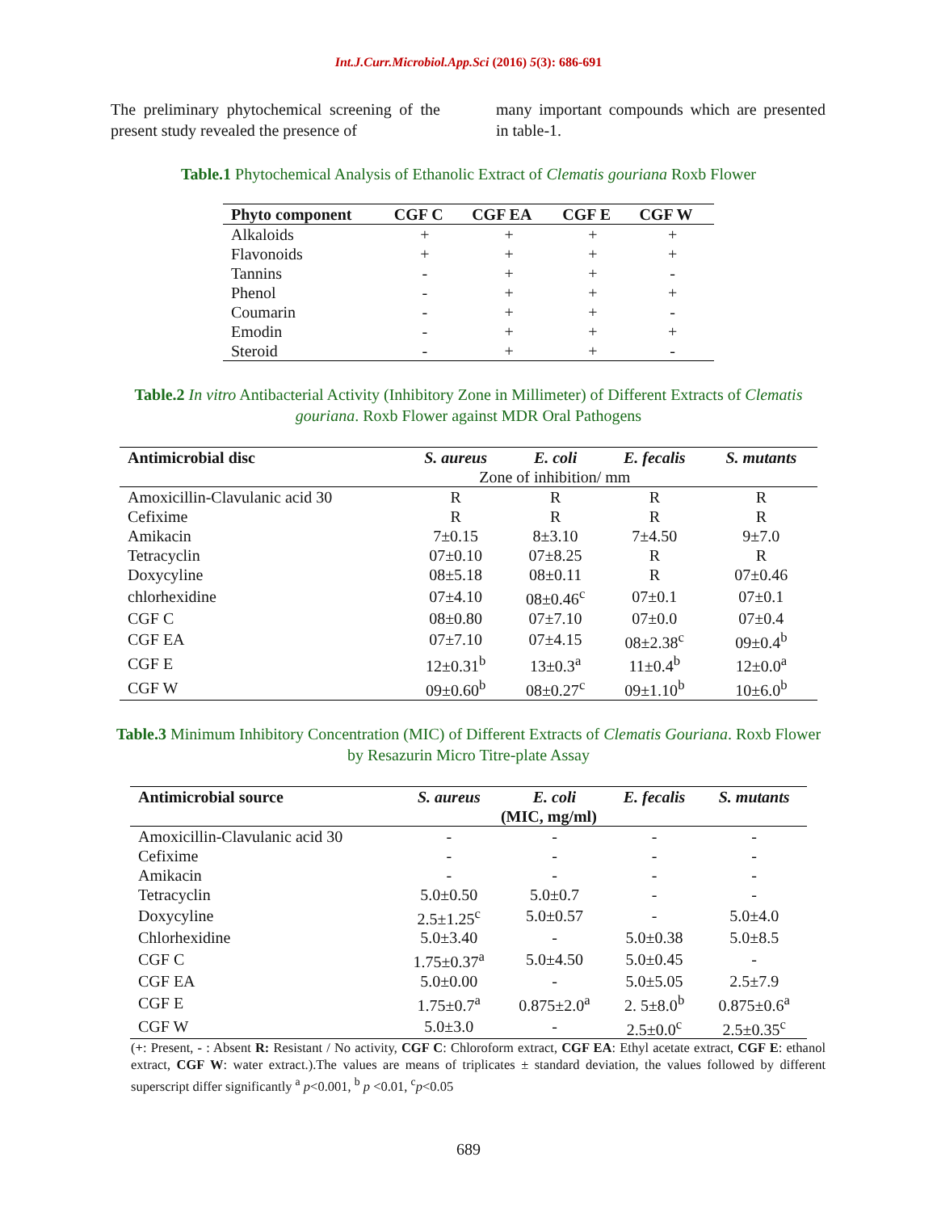Int.J.Curr.Microbiol.App.Sci (2016) 5(3): 686-691
The preliminary phytochemical screening of the present study revealed the presence of
many important compounds which are presented in table-1.
Table.1 Phytochemical Analysis of Ethanolic Extract of Clematis gouriana Roxb Flower
| Phyto component | CGF C | CGF EA | CGF E | CGF W |
| --- | --- | --- | --- | --- |
| Alkaloids | + | + | + | + |
| Flavonoids | + | + | + | + |
| Tannins | - | + | + | - |
| Phenol | - | + | + | + |
| Coumarin | - | + | + | - |
| Emodin | - | + | + | + |
| Steroid | - | + | + | - |
Table.2 In vitro Antibacterial Activity (Inhibitory Zone in Millimeter) of Different Extracts of Clematis gouriana. Roxb Flower against MDR Oral Pathogens
| Antimicrobial disc | S. aureus | E. coli | E. fecalis | S. mutants |
| --- | --- | --- | --- | --- |
| | Zone of inhibition/ mm | | | |
| Amoxicillin-Clavulanic acid 30 | R | R | R | R |
| Cefixime | R | R | R | R |
| Amikacin | 7±0.15 | 8±3.10 | 7±4.50 | 9±7.0 |
| Tetracyclin | 07±0.10 | 07±8.25 | R | R |
| Doxycyline | 08±5.18 | 08±0.11 | R | 07±0.46 |
| chlorhexidine | 07±4.10 | 08±0.46<sup>c</sup> | 07±0.1 | 07±0.1 |
| CGF C | 08±0.80 | 07±7.10 | 07±0.0 | 07±0.4 |
| CGF EA | 07±7.10 | 07±4.15 | 08±2.38<sup>c</sup> | 09±0.4<sup>b</sup> |
| CGF E | 12±0.31<sup>b</sup> | 13±0.3<sup>a</sup> | 11±0.4<sup>b</sup> | 12±0.0<sup>a</sup> |
| CGF W | 09±0.60<sup>b</sup> | 08±0.27<sup>c</sup> | 09±1.10<sup>b</sup> | 10±6.0<sup>b</sup> |
Table.3 Minimum Inhibitory Concentration (MIC) of Different Extracts of Clematis Gouriana. Roxb Flower by Resazurin Micro Titre-plate Assay
| Antimicrobial source | S. aureus | E. coli | E. fecalis | S. mutants |
| --- | --- | --- | --- | --- |
| | (MIC, mg/ml) | | | |
| Amoxicillin-Clavulanic acid 30 | - | - | - | - |
| Cefixime | - | - | - | - |
| Amikacin | - | - | - | - |
| Tetracyclin | 5.0±0.50 | 5.0±0.7 | - | - |
| Doxycyline | 2.5±1.25<sup>c</sup> | 5.0±0.57 | - | 5.0±4.0 |
| Chlorhexidine | 5.0±3.40 | - | 5.0±0.38 | 5.0±8.5 |
| CGF C | 1.75±0.37<sup>a</sup> | 5.0±4.50 | 5.0±0.45 | - |
| CGF EA | 5.0±0.00 | - | 5.0±5.05 | 2.5±7.9 |
| CGF E | 1.75±0.7<sup>a</sup> | 0.875±2.0<sup>a</sup> | 2. 5±8.0<sup>b</sup> | 0.875±0.6<sup>a</sup> |
| CGF W | 5.0±3.0 | - | 2.5±0.0<sup>c</sup> | 2.5±0.35<sup>c</sup> |
(+: Present, - : Absent R: Resistant / No activity, CGF C: Chloroform extract, CGF EA: Ethyl acetate extract, CGF E: ethanol extract, CGF W: water extract.).The values are means of triplicates ± standard deviation, the values followed by different superscript differ significantly <sup>a</sup> p<0.001, <sup>b</sup> p <0.01, <sup>c</sup>p<0.05
689